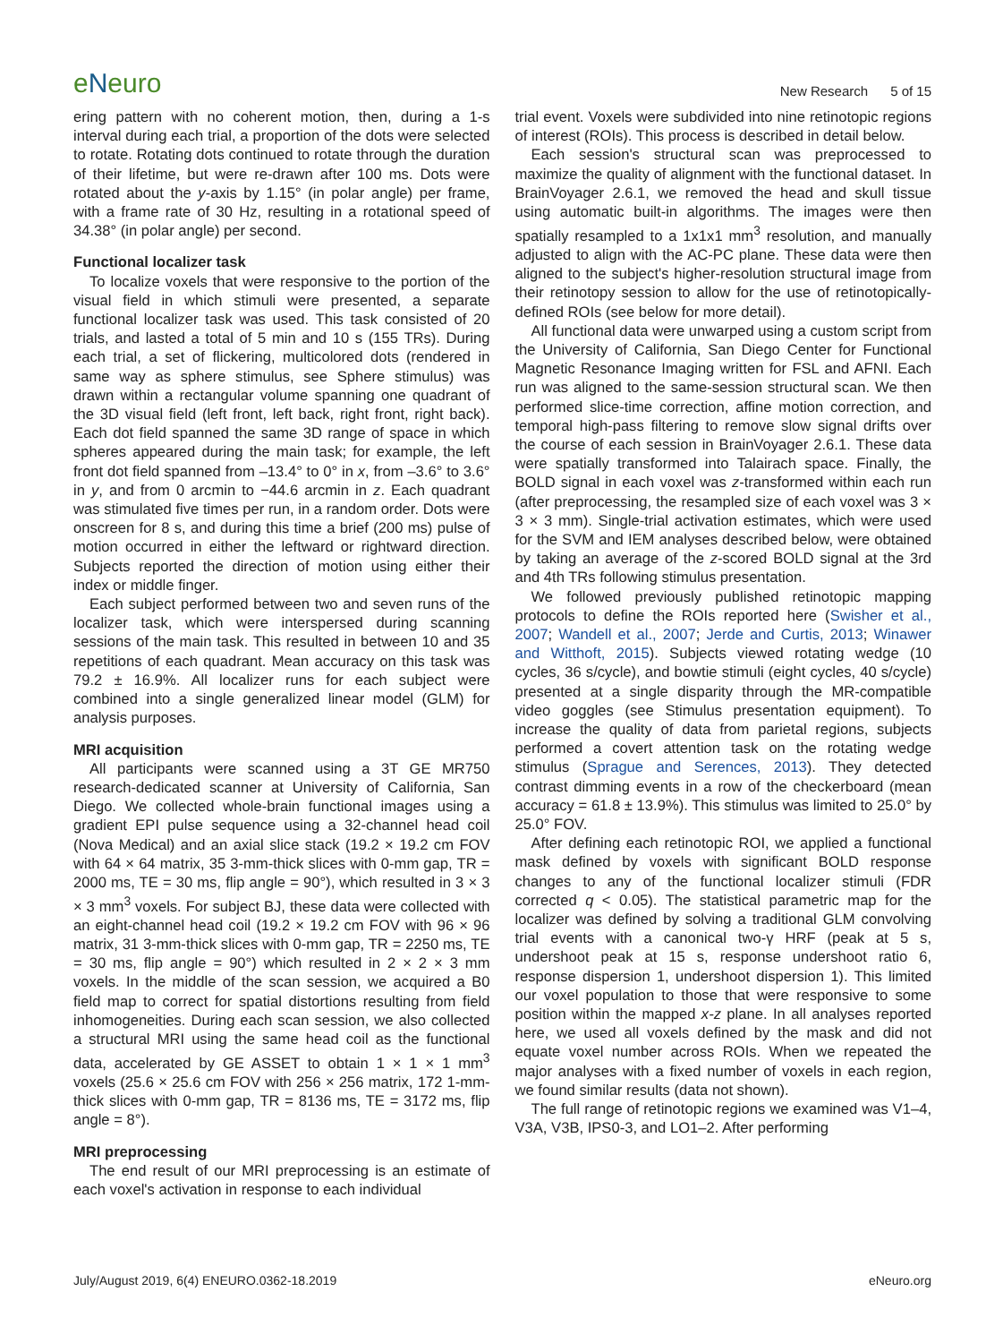eNeuro
New Research 5 of 15
ering pattern with no coherent motion, then, during a 1-s interval during each trial, a proportion of the dots were selected to rotate. Rotating dots continued to rotate through the duration of their lifetime, but were re-drawn after 100 ms. Dots were rotated about the y-axis by 1.15° (in polar angle) per frame, with a frame rate of 30 Hz, resulting in a rotational speed of 34.38° (in polar angle) per second.
Functional localizer task
To localize voxels that were responsive to the portion of the visual field in which stimuli were presented, a separate functional localizer task was used. This task consisted of 20 trials, and lasted a total of 5 min and 10 s (155 TRs). During each trial, a set of flickering, multicolored dots (rendered in same way as sphere stimulus, see Sphere stimulus) was drawn within a rectangular volume spanning one quadrant of the 3D visual field (left front, left back, right front, right back). Each dot field spanned the same 3D range of space in which spheres appeared during the main task; for example, the left front dot field spanned from –13.4° to 0° in x, from –3.6° to 3.6° in y, and from 0 arcmin to −44.6 arcmin in z. Each quadrant was stimulated five times per run, in a random order. Dots were onscreen for 8 s, and during this time a brief (200 ms) pulse of motion occurred in either the leftward or rightward direction. Subjects reported the direction of motion using either their index or middle finger.
Each subject performed between two and seven runs of the localizer task, which were interspersed during scanning sessions of the main task. This resulted in between 10 and 35 repetitions of each quadrant. Mean accuracy on this task was 79.2 ± 16.9%. All localizer runs for each subject were combined into a single generalized linear model (GLM) for analysis purposes.
MRI acquisition
All participants were scanned using a 3T GE MR750 research-dedicated scanner at University of California, San Diego. We collected whole-brain functional images using a gradient EPI pulse sequence using a 32-channel head coil (Nova Medical) and an axial slice stack (19.2 × 19.2 cm FOV with 64 × 64 matrix, 35 3-mm-thick slices with 0-mm gap, TR = 2000 ms, TE = 30 ms, flip angle = 90°), which resulted in 3 × 3 × 3 mm<sup>3</sup> voxels. For subject BJ, these data were collected with an eight-channel head coil (19.2 × 19.2 cm FOV with 96 × 96 matrix, 31 3-mm-thick slices with 0-mm gap, TR = 2250 ms, TE = 30 ms, flip angle = 90°) which resulted in 2 × 2 × 3 mm voxels. In the middle of the scan session, we acquired a B0 field map to correct for spatial distortions resulting from field inhomogeneities. During each scan session, we also collected a structural MRI using the same head coil as the functional data, accelerated by GE ASSET to obtain 1 × 1 × 1 mm<sup>3</sup> voxels (25.6 × 25.6 cm FOV with 256 × 256 matrix, 172 1-mm-thick slices with 0-mm gap, TR = 8136 ms, TE = 3172 ms, flip angle = 8°).
MRI preprocessing
The end result of our MRI preprocessing is an estimate of each voxel's activation in response to each individual
trial event. Voxels were subdivided into nine retinotopic regions of interest (ROIs). This process is described in detail below.
Each session's structural scan was preprocessed to maximize the quality of alignment with the functional dataset. In BrainVoyager 2.6.1, we removed the head and skull tissue using automatic built-in algorithms. The images were then spatially resampled to a 1x1x1 mm<sup>3</sup> resolution, and manually adjusted to align with the AC-PC plane. These data were then aligned to the subject's higher-resolution structural image from their retinotopy session to allow for the use of retinotopically-defined ROIs (see below for more detail).
All functional data were unwarped using a custom script from the University of California, San Diego Center for Functional Magnetic Resonance Imaging written for FSL and AFNI. Each run was aligned to the same-session structural scan. We then performed slice-time correction, affine motion correction, and temporal high-pass filtering to remove slow signal drifts over the course of each session in BrainVoyager 2.6.1. These data were spatially transformed into Talairach space. Finally, the BOLD signal in each voxel was z-transformed within each run (after preprocessing, the resampled size of each voxel was 3 × 3 × 3 mm). Single-trial activation estimates, which were used for the SVM and IEM analyses described below, were obtained by taking an average of the z-scored BOLD signal at the 3rd and 4th TRs following stimulus presentation.
We followed previously published retinotopic mapping protocols to define the ROIs reported here (Swisher et al., 2007; Wandell et al., 2007; Jerde and Curtis, 2013; Winawer and Witthoft, 2015). Subjects viewed rotating wedge (10 cycles, 36 s/cycle), and bowtie stimuli (eight cycles, 40 s/cycle) presented at a single disparity through the MR-compatible video goggles (see Stimulus presentation equipment). To increase the quality of data from parietal regions, subjects performed a covert attention task on the rotating wedge stimulus (Sprague and Serences, 2013). They detected contrast dimming events in a row of the checkerboard (mean accuracy = 61.8 ± 13.9%). This stimulus was limited to 25.0° by 25.0° FOV.
After defining each retinotopic ROI, we applied a functional mask defined by voxels with significant BOLD response changes to any of the functional localizer stimuli (FDR corrected q < 0.05). The statistical parametric map for the localizer was defined by solving a traditional GLM convolving trial events with a canonical two-γ HRF (peak at 5 s, undershoot peak at 15 s, response undershoot ratio 6, response dispersion 1, undershoot dispersion 1). This limited our voxel population to those that were responsive to some position within the mapped x-z plane. In all analyses reported here, we used all voxels defined by the mask and did not equate voxel number across ROIs. When we repeated the major analyses with a fixed number of voxels in each region, we found similar results (data not shown).
The full range of retinotopic regions we examined was V1–4, V3A, V3B, IPS0-3, and LO1–2. After performing
July/August 2019, 6(4) ENEURO.0362-18.2019 eNeuro.org